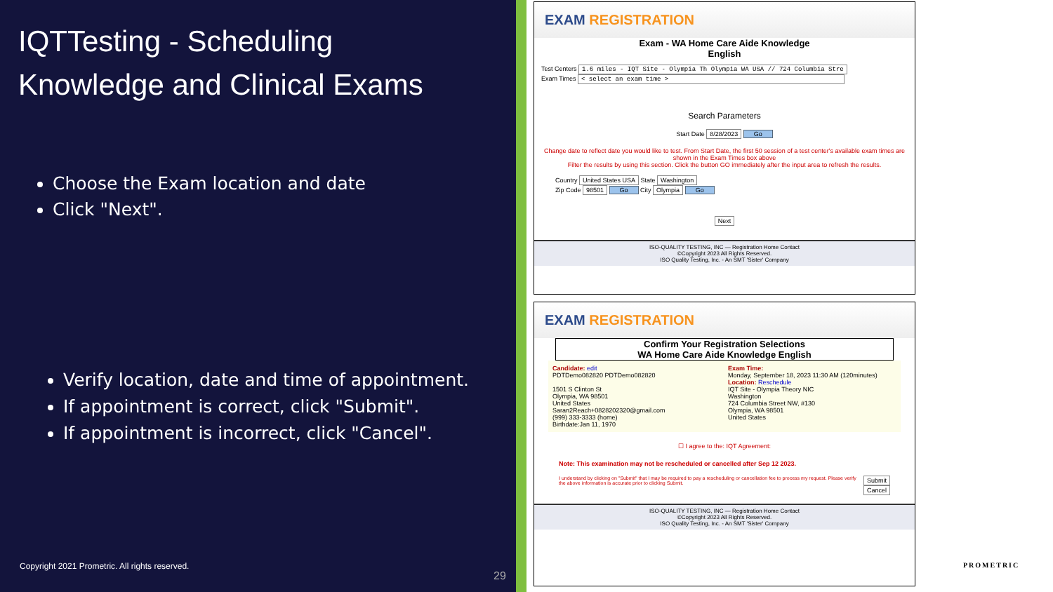IQTTesting - Scheduling
Knowledge and Clinical Exams
Choose the Exam location and date
Click "Next".
Verify location, date and time of appointment.
If appointment is correct, click "Submit".
If appointment is incorrect, click "Cancel".
Copyright 2021 Prometric. All rights reserved.
29
EXAM REGISTRATION
Exam - WA Home Care Aide Knowledge
English
Test Centers 1.6 miles - IQT Site - Olympia Th Olympia WA USA // 724 Columbia Stre
Exam Times < select an exam time >
Search Parameters
Start Date 8/28/2023 Go
Change date to reflect date you would like to test. From Start Date, the first 50 session of a test center's available exam times are shown in the Exam Times box above
Filter the results by using this section. Click the button GO immediately after the input area to refresh the results.
Country United States USA State Washington
Zip Code 98501 Go City Olympia Go
Next
ISO-QUALITY TESTING, INC — Registration Home Contact
©Copyright 2023 All Rights Reserved.
ISO Quality Testing, Inc. - An SMT 'Sister' Company
EXAM REGISTRATION
Confirm Your Registration Selections
WA Home Care Aide Knowledge English
Candidate: edit
PDTDemo082820 PDTDemo082820
1501 S Clinton St
Olympia, WA 98501
United States
Saran2Reach+0828202320@gmail.com
(999) 333-3333 (home)
Birthdate:Jan 11, 1970
Exam Time:
Monday, September 18, 2023 11:30 AM (120minutes)
Location: Reschedule
IQT Site - Olympia Theory NIC
Washington
724 Columbia Street NW, #130
Olympia, WA 98501
United States
☐ I agree to the: IQT Agreement:
Note: This examination may not be rescheduled or cancelled after Sep 12 2023.
I understand by clicking on "Submit" that I may be required to pay a rescheduling or cancellation fee to process my request. Please verify the above information is accurate prior to clicking Submit.
Submit
Cancel
ISO-QUALITY TESTING, INC — Registration Home Contact
©Copyright 2023 All Rights Reserved.
ISO Quality Testing, Inc. - An SMT 'Sister' Company
PROMETRIC